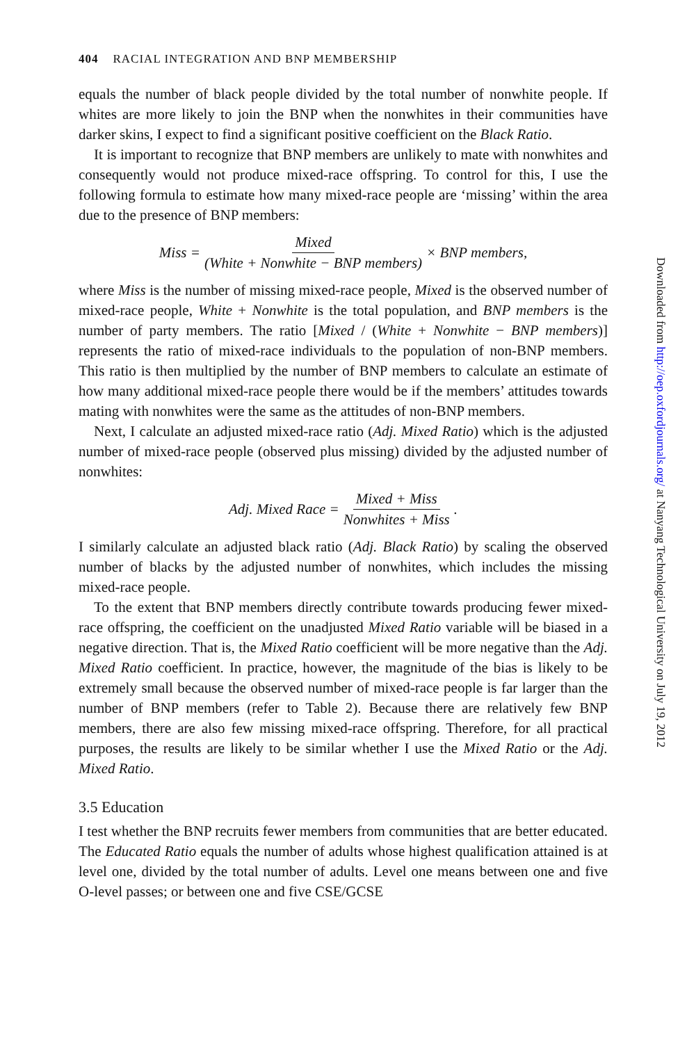404 RACIAL INTEGRATION AND BNP MEMBERSHIP
equals the number of black people divided by the total number of nonwhite people. If whites are more likely to join the BNP when the nonwhites in their communities have darker skins, I expect to find a significant positive coefficient on the Black Ratio.
It is important to recognize that BNP members are unlikely to mate with nonwhites and consequently would not produce mixed-race offspring. To control for this, I use the following formula to estimate how many mixed-race people are ‘missing’ within the area due to the presence of BNP members:
Miss = Mixed (White + Nonwhite − BNP members) × BNP members,
where Miss is the number of missing mixed-race people, Mixed is the observed number of mixed-race people, White + Nonwhite is the total population, and BNP members is the number of party members. The ratio [Mixed / (White + Nonwhite − BNP members)] represents the ratio of mixed-race individuals to the population of non-BNP members. This ratio is then multiplied by the number of BNP members to calculate an estimate of how many additional mixed-race people there would be if the members’ attitudes towards mating with nonwhites were the same as the attitudes of non-BNP members.
Next, I calculate an adjusted mixed-race ratio (Adj. Mixed Ratio) which is the adjusted number of mixed-race people (observed plus missing) divided by the adjusted number of nonwhites:
Adj. Mixed Race = Mixed + Miss Nonwhites + Miss.
I similarly calculate an adjusted black ratio (Adj. Black Ratio) by scaling the observed number of blacks by the adjusted number of nonwhites, which includes the missing mixed-race people.
To the extent that BNP members directly contribute towards producing fewer mixed-race offspring, the coefficient on the unadjusted Mixed Ratio variable will be biased in a negative direction. That is, the Mixed Ratio coefficient will be more negative than the Adj. Mixed Ratio coefficient. In practice, however, the magnitude of the bias is likely to be extremely small because the observed number of mixed-race people is far larger than the number of BNP members (refer to Table 2). Because there are relatively few BNP members, there are also few missing mixed-race offspring. Therefore, for all practical purposes, the results are likely to be similar whether I use the Mixed Ratio or the Adj. Mixed Ratio.
3.5 Education
I test whether the BNP recruits fewer members from communities that are better educated. The Educated Ratio equals the number of adults whose highest qualification attained is at level one, divided by the total number of adults. Level one means between one and five O-level passes; or between one and five CSE/GCSE
Downloaded from http://oep.oxfordjournals.org/ at Nanyang Technological University on July 19, 2012